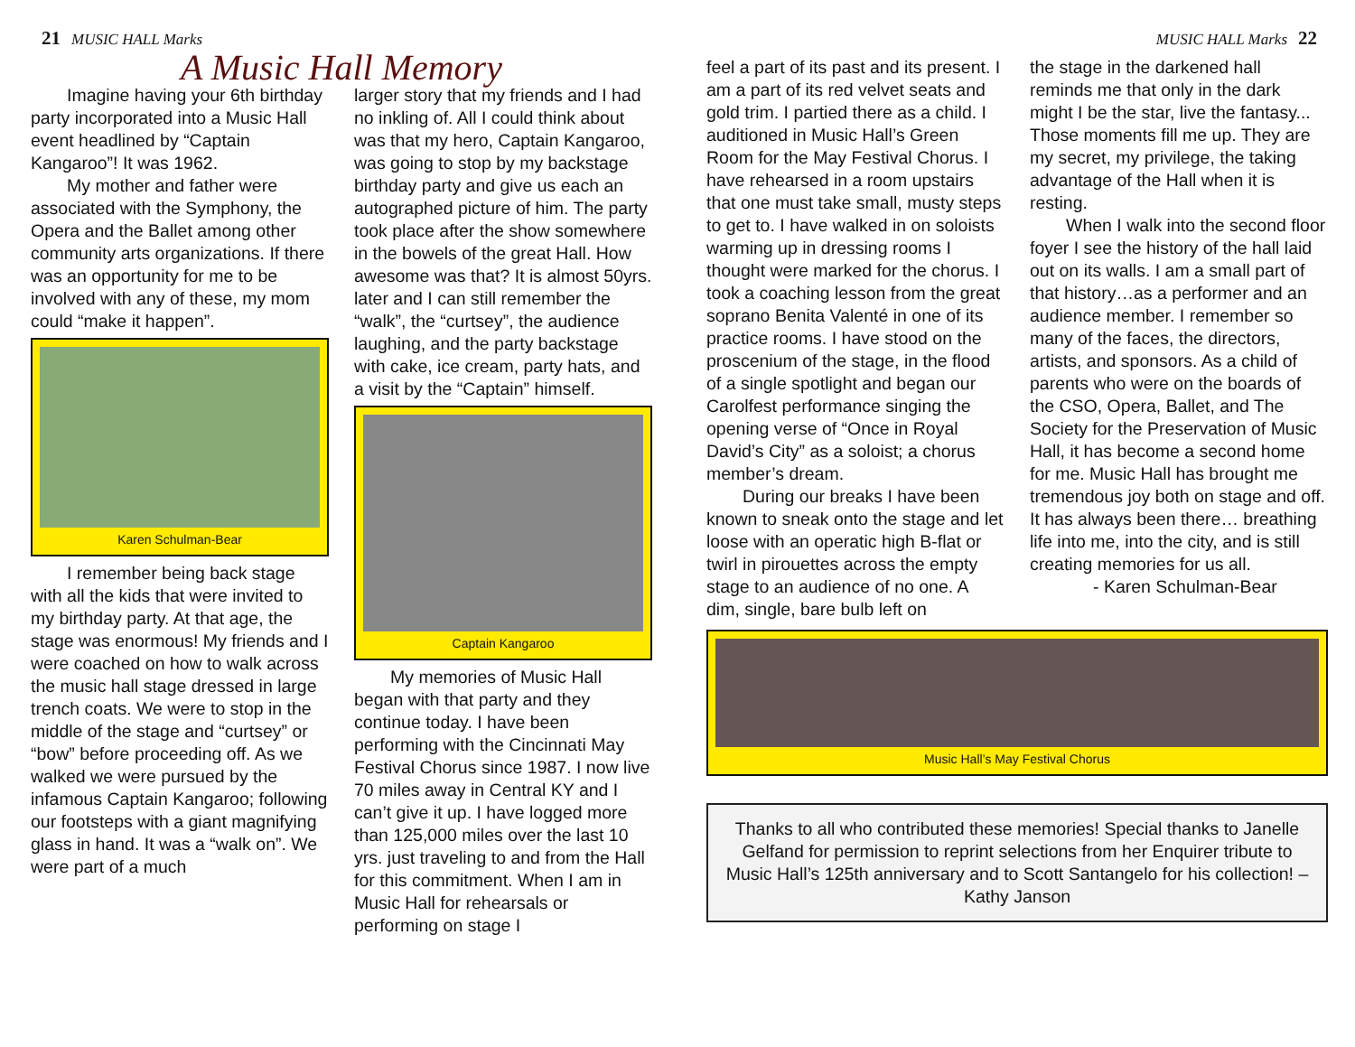21 MUSIC HALL Marks
A Music Hall Memory
Imagine having your 6th birthday party incorporated into a Music Hall event headlined by “Captain Kangaroo”! It was 1962.
My mother and father were associated with the Symphony, the Opera and the Ballet among other community arts organizations. If there was an opportunity for me to be involved with any of these, my mom could “make it happen”.
Karen Schulman-Bear
I remember being back stage with all the kids that were invited to my birthday party. At that age, the stage was enormous! My friends and I were coached on how to walk across the music hall stage dressed in large trench coats. We were to stop in the middle of the stage and “curtsey” or “bow” before proceeding off. As we walked we were pursued by the infamous Captain Kangaroo; following our footsteps with a giant magnifying glass in hand. It was a “walk on”. We were part of a much
larger story that my friends and I had no inkling of. All I could think about was that my hero, Captain Kangaroo, was going to stop by my backstage birthday party and give us each an autographed picture of him. The party took place after the show somewhere in the bowels of the great Hall. How awesome was that? It is almost 50yrs. later and I can still remember the “walk”, the “curtsey”, the audience laughing, and the party backstage with cake, ice cream, party hats, and a visit by the “Captain” himself.
Captain Kangaroo
My memories of Music Hall began with that party and they continue today. I have been performing with the Cincinnati May Festival Chorus since 1987. I now live 70 miles away in Central KY and I can’t give it up. I have logged more than 125,000 miles over the last 10 yrs. just traveling to and from the Hall for this commitment. When I am in Music Hall for rehearsals or performing on stage I
MUSIC HALL Marks 22
feel a part of its past and its present. I am a part of its red velvet seats and gold trim. I partied there as a child. I auditioned in Music Hall’s Green Room for the May Festival Chorus. I have rehearsed in a room upstairs that one must take small, musty steps to get to. I have walked in on soloists warming up in dressing rooms I thought were marked for the chorus. I took a coaching lesson from the great soprano Benita Valenté in one of its practice rooms. I have stood on the proscenium of the stage, in the flood of a single spotlight and began our Carolfest performance singing the opening verse of “Once in Royal David’s City” as a soloist; a chorus member’s dream.
During our breaks I have been known to sneak onto the stage and let loose with an operatic high B-flat or twirl in pirouettes across the empty stage to an audience of no one. A dim, single, bare bulb left on
the stage in the darkened hall reminds me that only in the dark might I be the star, live the fantasy... Those moments fill me up. They are my secret, my privilege, the taking advantage of the Hall when it is resting.
When I walk into the second floor foyer I see the history of the hall laid out on its walls. I am a small part of that history…as a performer and an audience member. I remember so many of the faces, the directors, artists, and sponsors. As a child of parents who were on the boards of the CSO, Opera, Ballet, and The Society for the Preservation of Music Hall, it has become a second home for me. Music Hall has brought me tremendous joy both on stage and off. It has always been there… breathing life into me, into the city, and is still creating memories for us all.
- Karen Schulman-Bear
Music Hall’s May Festival Chorus
Thanks to all who contributed these memories! Special thanks to Janelle Gelfand for permission to reprint selections from her Enquirer tribute to Music Hall’s 125th anniversary and to Scott Santangelo for his collection! – Kathy Janson